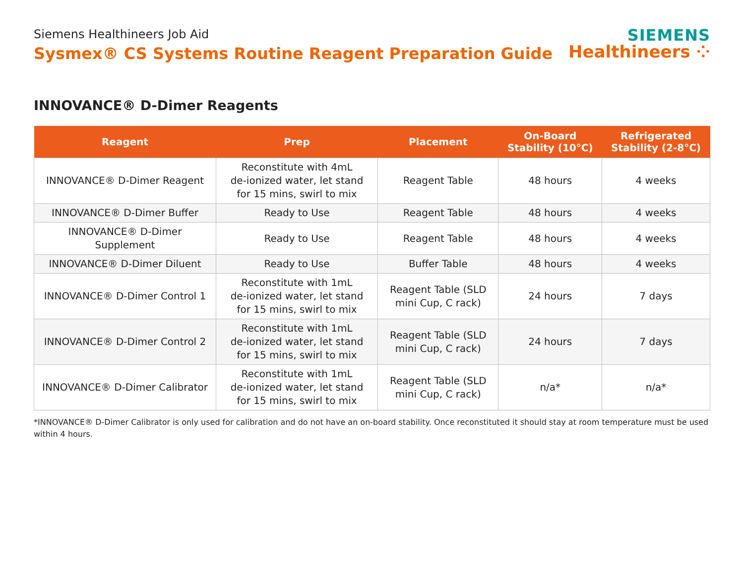Siemens Healthineers Job Aid
Sysmex® CS Systems Routine Reagent Preparation Guide
SIEMENS
Healthineers ⁘
INNOVANCE® D-Dimer Reagents
| Reagent | Prep | Placement | On-Board Stability (10°C) | Refrigerated Stability (2-8°C) |
| --- | --- | --- | --- | --- |
| INNOVANCE® D-Dimer Reagent | Reconstitute with 4mL de-ionized water, let stand for 15 mins, swirl to mix | Reagent Table | 48 hours | 4 weeks |
| INNOVANCE® D-Dimer Buffer | Ready to Use | Reagent Table | 48 hours | 4 weeks |
| INNOVANCE® D-Dimer Supplement | Ready to Use | Reagent Table | 48 hours | 4 weeks |
| INNOVANCE® D-Dimer Diluent | Ready to Use | Buffer Table | 48 hours | 4 weeks |
| INNOVANCE® D-Dimer Control 1 | Reconstitute with 1mL de-ionized water, let stand for 15 mins, swirl to mix | Reagent Table (SLD mini Cup, C rack) | 24 hours | 7 days |
| INNOVANCE® D-Dimer Control 2 | Reconstitute with 1mL de-ionized water, let stand for 15 mins, swirl to mix | Reagent Table (SLD mini Cup, C rack) | 24 hours | 7 days |
| INNOVANCE® D-Dimer Calibrator | Reconstitute with 1mL de-ionized water, let stand for 15 mins, swirl to mix | Reagent Table (SLD mini Cup, C rack) | n/a* | n/a* |
*INNOVANCE® D-Dimer Calibrator is only used for calibration and do not have an on-board stability. Once reconstituted it should stay at room temperature must be used within 4 hours.